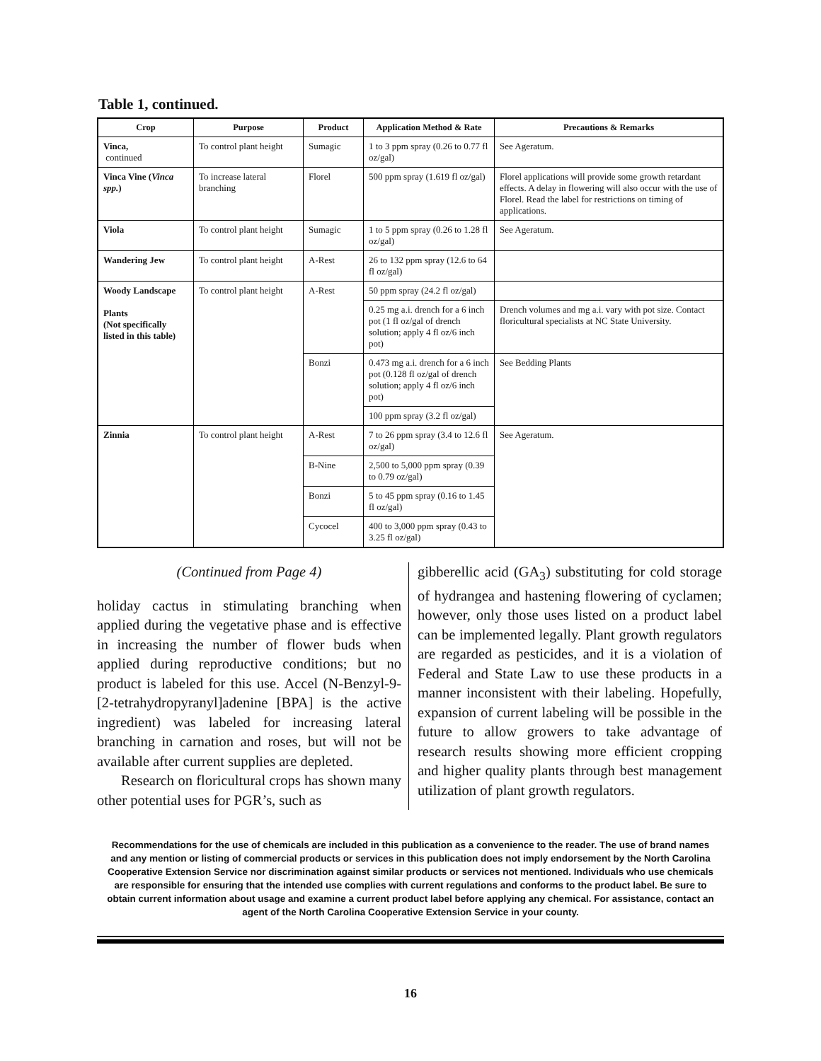Table 1, continued.
| Crop | Purpose | Product | Application Method & Rate | Precautions & Remarks |
| --- | --- | --- | --- | --- |
| Vinca, continued | To control plant height | Sumagic | 1 to 3 ppm spray (0.26 to 0.77 fl oz/gal) | See Ageratum. |
| Vinca Vine ( Vinca spp. ) | To increase lateral branching | Florel | 500 ppm spray (1.619 fl oz/gal) | Florel applications will provide some growth retardant effects. A delay in flowering will also occur with the use of Florel. Read the label for restrictions on timing of applications. |
| Viola | To control plant height | Sumagic | 1 to 5 ppm spray (0.26 to 1.28 fl oz/gal) | See Ageratum. |
| Wandering Jew | To control plant height | A-Rest | 26 to 132 ppm spray (12.6 to 64 fl oz/gal) | |
| Woody Landscape Plants (Not specifically listed in this table) | To control plant height | A-Rest | 50 ppm spray (24.2 fl oz/gal) | |
| | | | 0.25 mg a.i. drench for a 6 inch pot (1 fl oz/gal of drench solution; apply 4 fl oz/6 inch pot) | Drench volumes and mg a.i. vary with pot size. Contact floricultural specialists at NC State University. |
| | | Bonzi | 0.473 mg a.i. drench for a 6 inch pot (0.128 fl oz/gal of drench solution; apply 4 fl oz/6 inch pot) | See Bedding Plants |
| | | | 100 ppm spray (3.2 fl oz/gal) | |
| Zinnia | To control plant height | A-Rest | 7 to 26 ppm spray (3.4 to 12.6 fl oz/gal) | See Ageratum. |
| | | B-Nine | 2,500 to 5,000 ppm spray (0.39 to 0.79 oz/gal) | |
| | | Bonzi | 5 to 45 ppm spray (0.16 to 1.45 fl oz/gal) | |
| | | Cycocel | 400 to 3,000 ppm spray (0.43 to 3.25 fl oz/gal) | |
(Continued from Page 4)
holiday cactus in stimulating branching when applied during the vegetative phase and is effective in increasing the number of flower buds when applied during reproductive conditions; but no product is labeled for this use. Accel (N-Benzyl-9-[2-tetrahydropyranyl]adenine [BPA] is the active ingredient) was labeled for increasing lateral branching in carnation and roses, but will not be available after current supplies are depleted.
Research on floricultural crops has shown many other potential uses for PGR’s, such as
gibberellic acid (GA<sub>3</sub>) substituting for cold storage of hydrangea and hastening flowering of cyclamen; however, only those uses listed on a product label can be implemented legally. Plant growth regulators are regarded as pesticides, and it is a violation of Federal and State Law to use these products in a manner inconsistent with their labeling. Hopefully, expansion of current labeling will be possible in the future to allow growers to take advantage of research results showing more efficient cropping and higher quality plants through best management utilization of plant growth regulators.
Recommendations for the use of chemicals are included in this publication as a convenience to the reader. The use of brand names and any mention or listing of commercial products or services in this publication does not imply endorsement by the North Carolina Cooperative Extension Service nor discrimination against similar products or services not mentioned. Individuals who use chemicals are responsible for ensuring that the intended use complies with current regulations and conforms to the product label. Be sure to obtain current information about usage and examine a current product label before applying any chemical. For assistance, contact an agent of the North Carolina Cooperative Extension Service in your county.
16